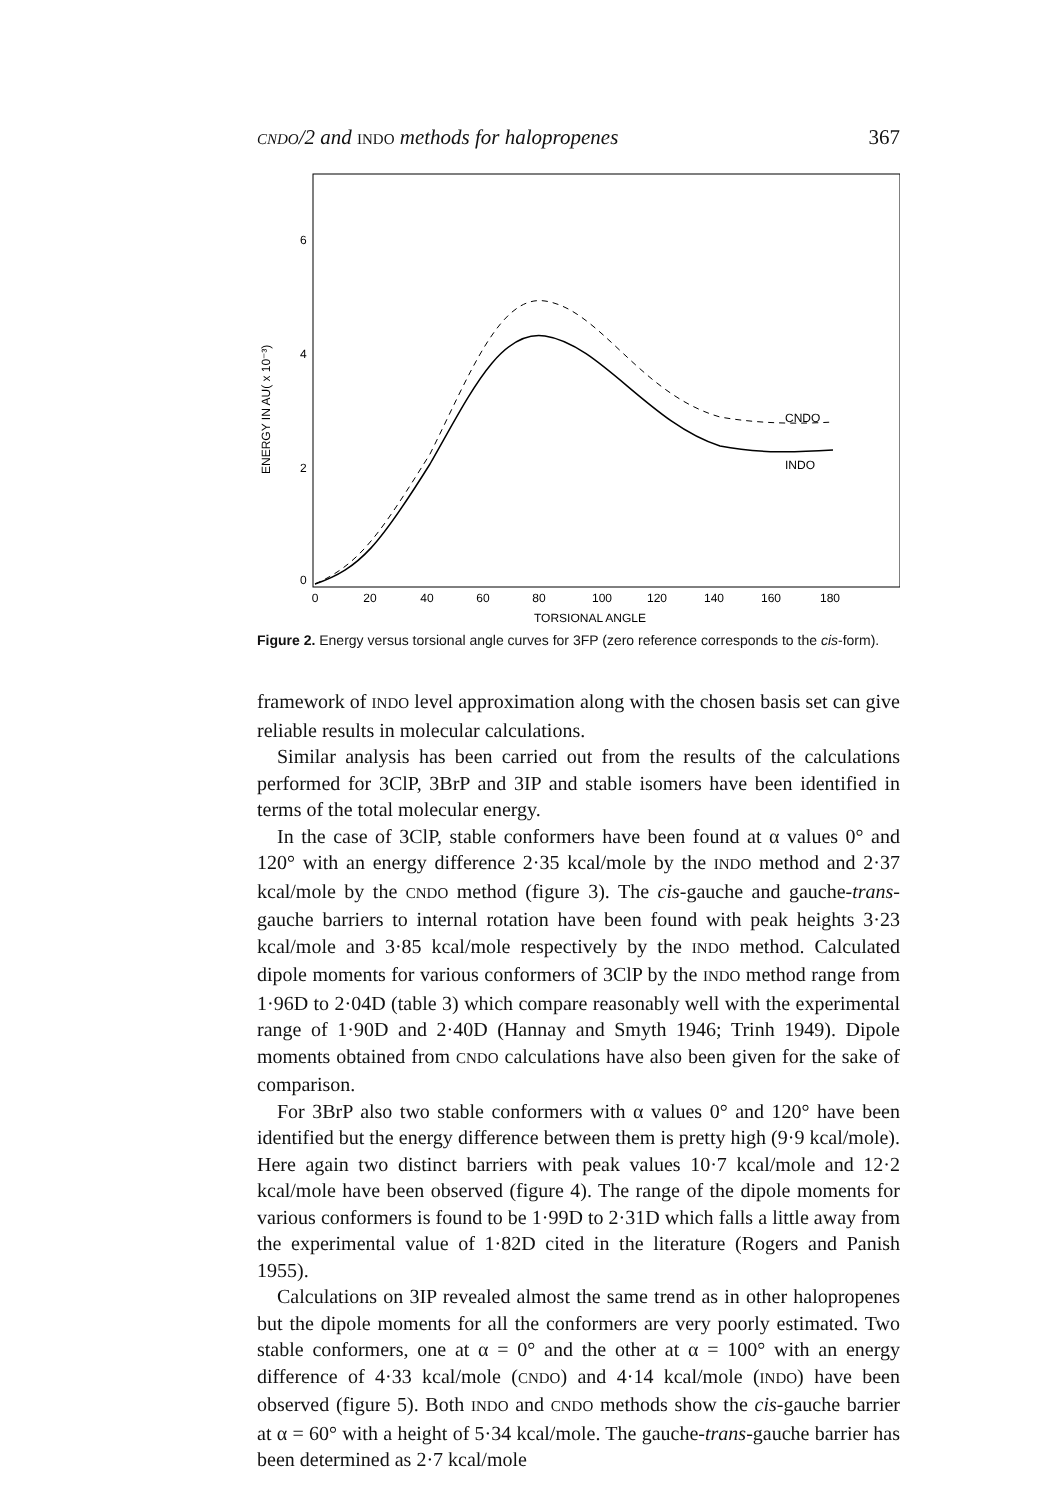CNDO/2 and INDO methods for halopropenes 367
6
4
2
0
ENERGY IN AU( x 10⁻³)
0
20
40
60
80
100
120
140
160
180
TORSIONAL ANGLE
CNDO
INDO
Figure 2. Energy versus torsional angle curves for 3FP (zero reference corresponds to the cis-form).
framework of INDO level approximation along with the chosen basis set can give reliable results in molecular calculations.
Similar analysis has been carried out from the results of the calculations performed for 3ClP, 3BrP and 3IP and stable isomers have been identified in terms of the total molecular energy.
In the case of 3ClP, stable conformers have been found at α values 0° and 120° with an energy difference 2·35 kcal/mole by the INDO method and 2·37 kcal/mole by the CNDO method (figure 3). The cis-gauche and gauche-trans-gauche barriers to internal rotation have been found with peak heights 3·23 kcal/mole and 3·85 kcal/mole respectively by the INDO method. Calculated dipole moments for various conformers of 3ClP by the INDO method range from 1·96D to 2·04D (table 3) which compare reasonably well with the experimental range of 1·90D and 2·40D (Hannay and Smyth 1946; Trinh 1949). Dipole moments obtained from CNDO calculations have also been given for the sake of comparison.
For 3BrP also two stable conformers with α values 0° and 120° have been identified but the energy difference between them is pretty high (9·9 kcal/mole). Here again two distinct barriers with peak values 10·7 kcal/mole and 12·2 kcal/mole have been observed (figure 4). The range of the dipole moments for various conformers is found to be 1·99D to 2·31D which falls a little away from the experimental value of 1·82D cited in the literature (Rogers and Panish 1955).
Calculations on 3IP revealed almost the same trend as in other halopropenes but the dipole moments for all the conformers are very poorly estimated. Two stable conformers, one at α = 0° and the other at α = 100° with an energy difference of 4·33 kcal/mole (CNDO) and 4·14 kcal/mole (INDO) have been observed (figure 5). Both INDO and CNDO methods show the cis-gauche barrier at α = 60° with a height of 5·34 kcal/mole. The gauche-trans-gauche barrier has been determined as 2·7 kcal/mole